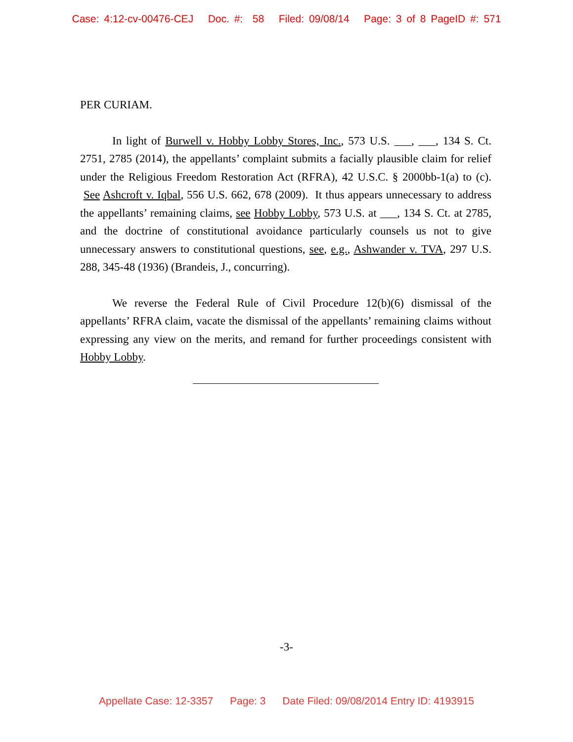Case: 4:12-cv-00476-CEJ Doc. #: 58 Filed: 09/08/14 Page: 3 of 8 PageID #: 571
PER CURIAM.
In light of Burwell v. Hobby Lobby Stores, Inc., 573 U.S. ___, ___, 134 S. Ct. 2751, 2785 (2014), the appellants’ complaint submits a facially plausible claim for relief under the Religious Freedom Restoration Act (RFRA), 42 U.S.C. § 2000bb-1(a) to (c). See Ashcroft v. Iqbal, 556 U.S. 662, 678 (2009). It thus appears unnecessary to address the appellants’ remaining claims, see Hobby Lobby, 573 U.S. at ___, 134 S. Ct. at 2785, and the doctrine of constitutional avoidance particularly counsels us not to give unnecessary answers to constitutional questions, see, e.g., Ashwander v. TVA, 297 U.S. 288, 345-48 (1936) (Brandeis, J., concurring).
We reverse the Federal Rule of Civil Procedure 12(b)(6) dismissal of the appellants’ RFRA claim, vacate the dismissal of the appellants’ remaining claims without expressing any view on the merits, and remand for further proceedings consistent with Hobby Lobby.
-3-
Appellate Case: 12-3357 Page: 3 Date Filed: 09/08/2014 Entry ID: 4193915